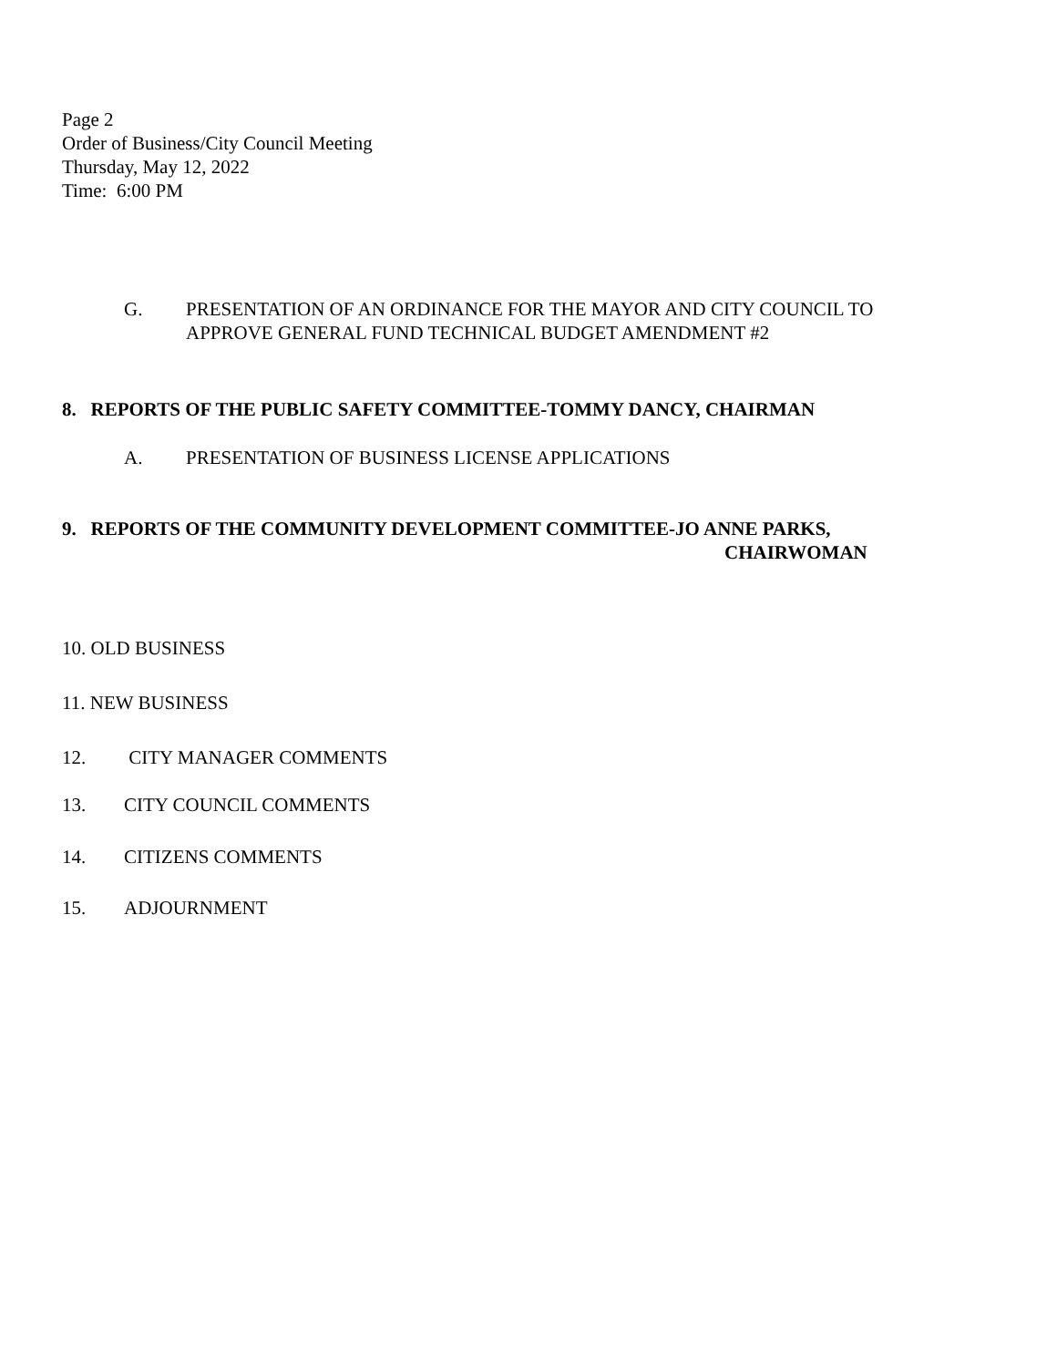Page 2
Order of Business/City Council Meeting
Thursday, May 12, 2022
Time: 6:00 PM
G. PRESENTATION OF AN ORDINANCE FOR THE MAYOR AND CITY COUNCIL TO
APPROVE GENERAL FUND TECHNICAL BUDGET AMENDMENT #2
8. REPORTS OF THE PUBLIC SAFETY COMMITTEE-TOMMY DANCY, CHAIRMAN
A. PRESENTATION OF BUSINESS LICENSE APPLICATIONS
9. REPORTS OF THE COMMUNITY DEVELOPMENT COMMITTEE-JO ANNE PARKS,
CHAIRWOMAN
10. OLD BUSINESS
11. NEW BUSINESS
12. CITY MANAGER COMMENTS
13. CITY COUNCIL COMMENTS
14. CITIZENS COMMENTS
15. ADJOURNMENT